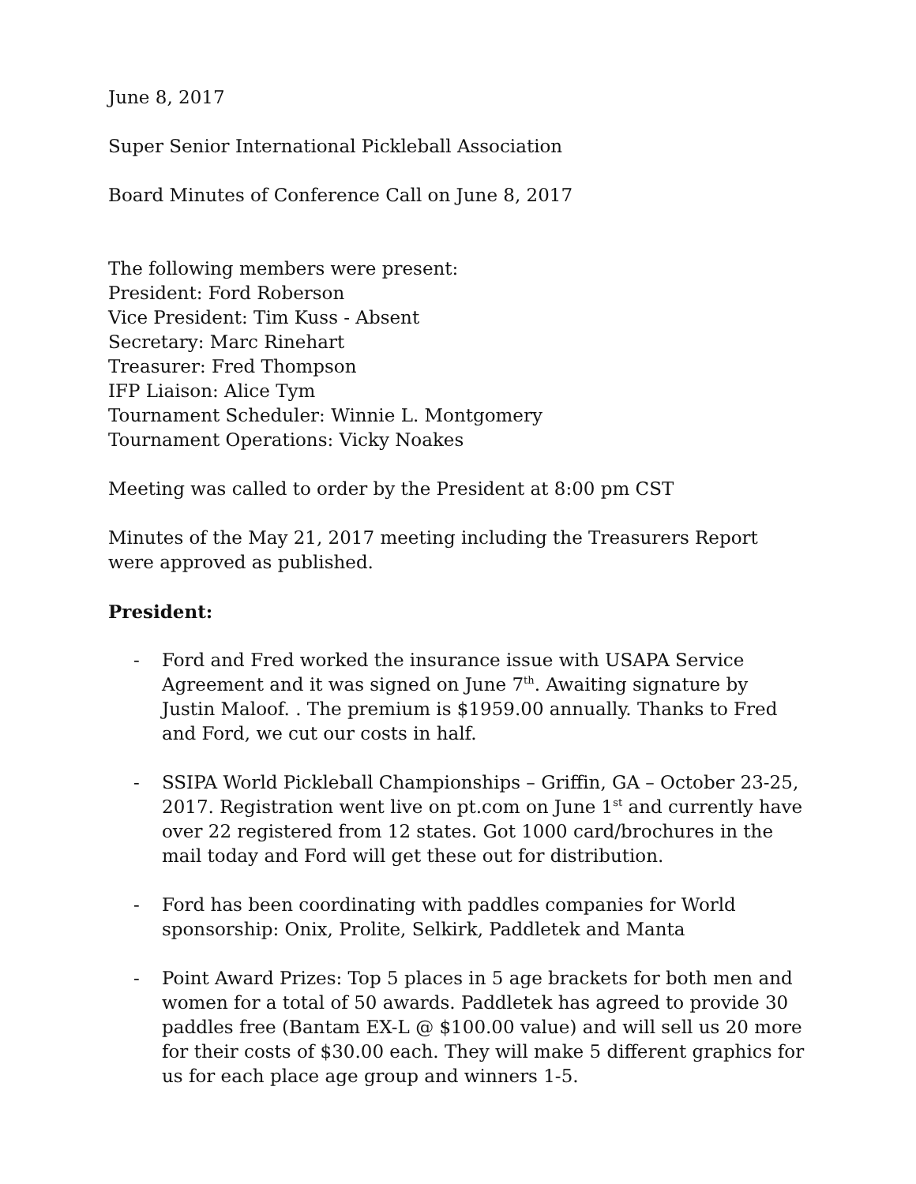June 8, 2017
Super Senior International Pickleball Association
Board Minutes of Conference Call on June 8, 2017
The following members were present:
President: Ford Roberson
Vice President: Tim Kuss - Absent
Secretary: Marc Rinehart
Treasurer: Fred Thompson
IFP Liaison: Alice Tym
Tournament Scheduler: Winnie L. Montgomery
Tournament Operations: Vicky Noakes
Meeting was called to order by the President at 8:00 pm CST
Minutes of the May 21, 2017 meeting including the Treasurers Report were approved as published.
President:
- Ford and Fred worked the insurance issue with USAPA Service Agreement and it was signed on June 7<sup>th</sup>. Awaiting signature by Justin Maloof. . The premium is $1959.00 annually. Thanks to Fred and Ford, we cut our costs in half.
- SSIPA World Pickleball Championships – Griffin, GA – October 23-25, 2017. Registration went live on pt.com on June 1<sup>st</sup> and currently have over 22 registered from 12 states. Got 1000 card/brochures in the mail today and Ford will get these out for distribution.
- Ford has been coordinating with paddles companies for World sponsorship: Onix, Prolite, Selkirk, Paddletek and Manta
- Point Award Prizes: Top 5 places in 5 age brackets for both men and women for a total of 50 awards. Paddletek has agreed to provide 30 paddles free (Bantam EX-L @ $100.00 value) and will sell us 20 more for their costs of $30.00 each. They will make 5 different graphics for us for each place age group and winners 1-5.